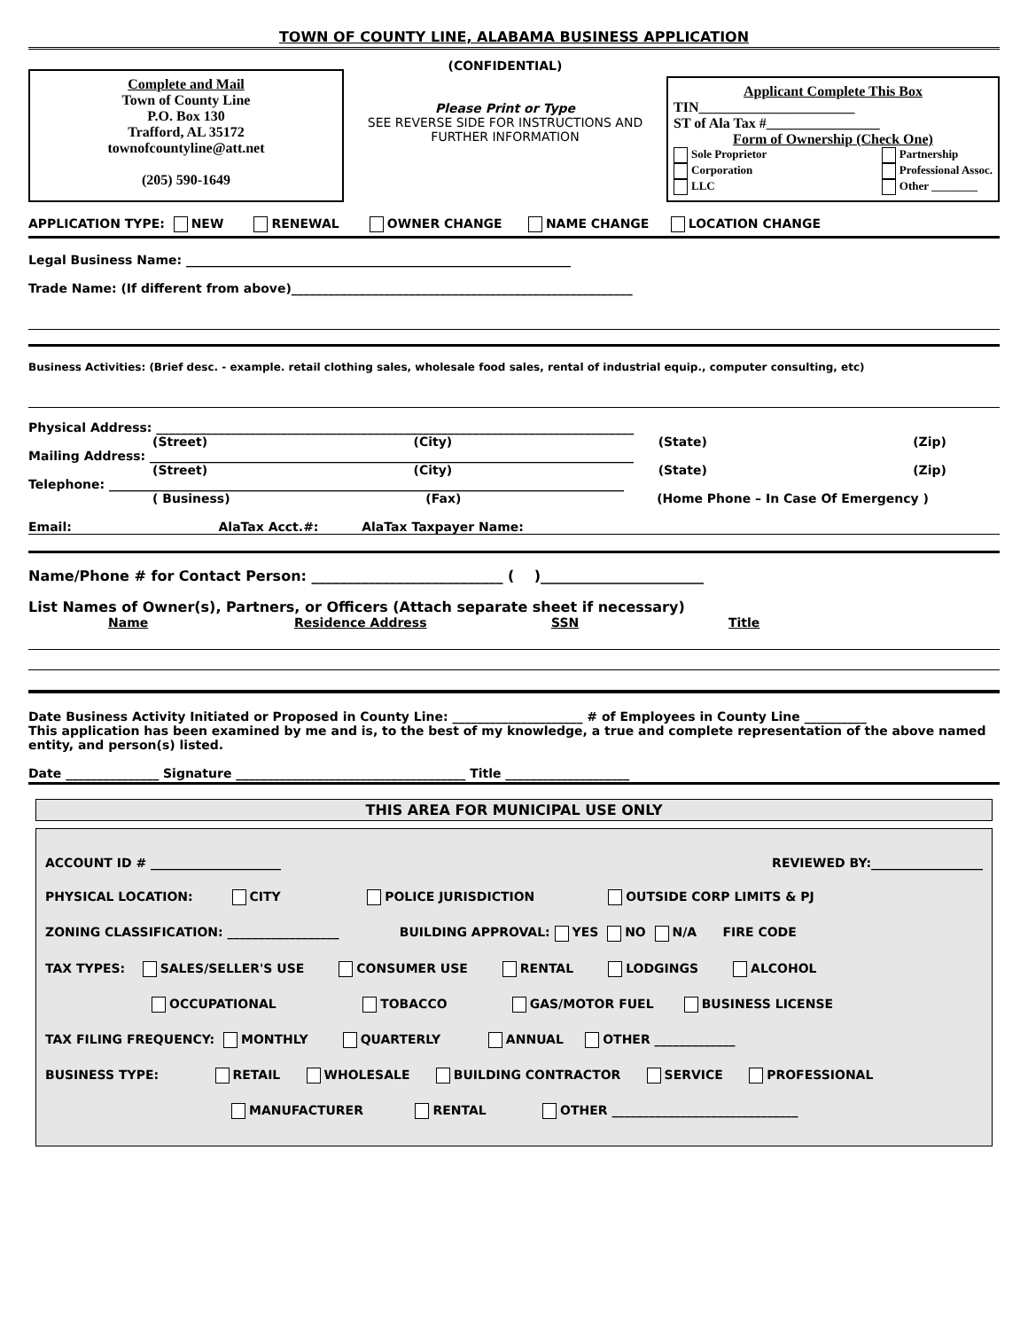TOWN OF COUNTY LINE, ALABAMA BUSINESS APPLICATION
Complete and Mail
Town of County Line
P.O. Box 130
Trafford, AL 35172
townofcountyline@att.net
(205) 590-1649
(CONFIDENTIAL)
Please Print or Type
SEE REVERSE SIDE FOR INSTRUCTIONS AND FURTHER INFORMATION
Applicant Complete This Box
TIN______________________
ST of Ala Tax #________________
Form of Ownership (Check One)
Sole Proprietor
Corporation
LLC
Partnership
Professional Assoc.
Other ________
APPLICATION TYPE: NEW RENEWAL OWNER CHANGE NAME CHANGE LOCATION CHANGE
Legal Business Name: ______________________________________________________________
Trade Name: (If different from above)_______________________________________________________
Business Activities: (Brief desc. - example. retail clothing sales, wholesale food sales, rental of industrial equip., computer consulting, etc)
Physical Address: _____________________________________________________________________________
(Street) (City) (State) (Zip)
Mailing Address: ______________________________________________________________________________
(Street) (City) (State) (Zip)
Telephone: ___________________________________________________________________________________
( Business) (Fax) (Home Phone – In Case Of Emergency )
Email: AlaTax Acct.#: AlaTax Taxpayer Name:
Name/Phone # for Contact Person: ___________________________ ( )_______________________
List Names of Owner(s), Partners, or Officers (Attach separate sheet if necessary)
Name Residence Address SSN Title
Date Business Activity Initiated or Proposed in County Line: _____________________ # of Employees in County Line __________
This application has been examined by me and is, to the best of my knowledge, a true and complete representation of the above named entity, and person(s) listed.
Date _______________ Signature _____________________________________ Title ____________________
THIS AREA FOR MUNICIPAL USE ONLY
ACCOUNT ID # _____________________ REVIEWED BY:__________________
PHYSICAL LOCATION: CITY POLICE JURISDICTION OUTSIDE CORP LIMITS & PJ
ZONING CLASSIFICATION: __________________ BUILDING APPROVAL: YES NO N/A FIRE CODE
TAX TYPES: SALES/SELLER'S USE CONSUMER USE RENTAL LODGINGS ALCOHOL
OCCUPATIONAL TOBACCO GAS/MOTOR FUEL BUSINESS LICENSE
TAX FILING FREQUENCY: MONTHLY QUARTERLY ANNUAL OTHER _____________
BUSINESS TYPE: RETAIL WHOLESALE BUILDING CONTRACTOR SERVICE PROFESSIONAL
MANUFACTURER RENTAL OTHER ______________________________